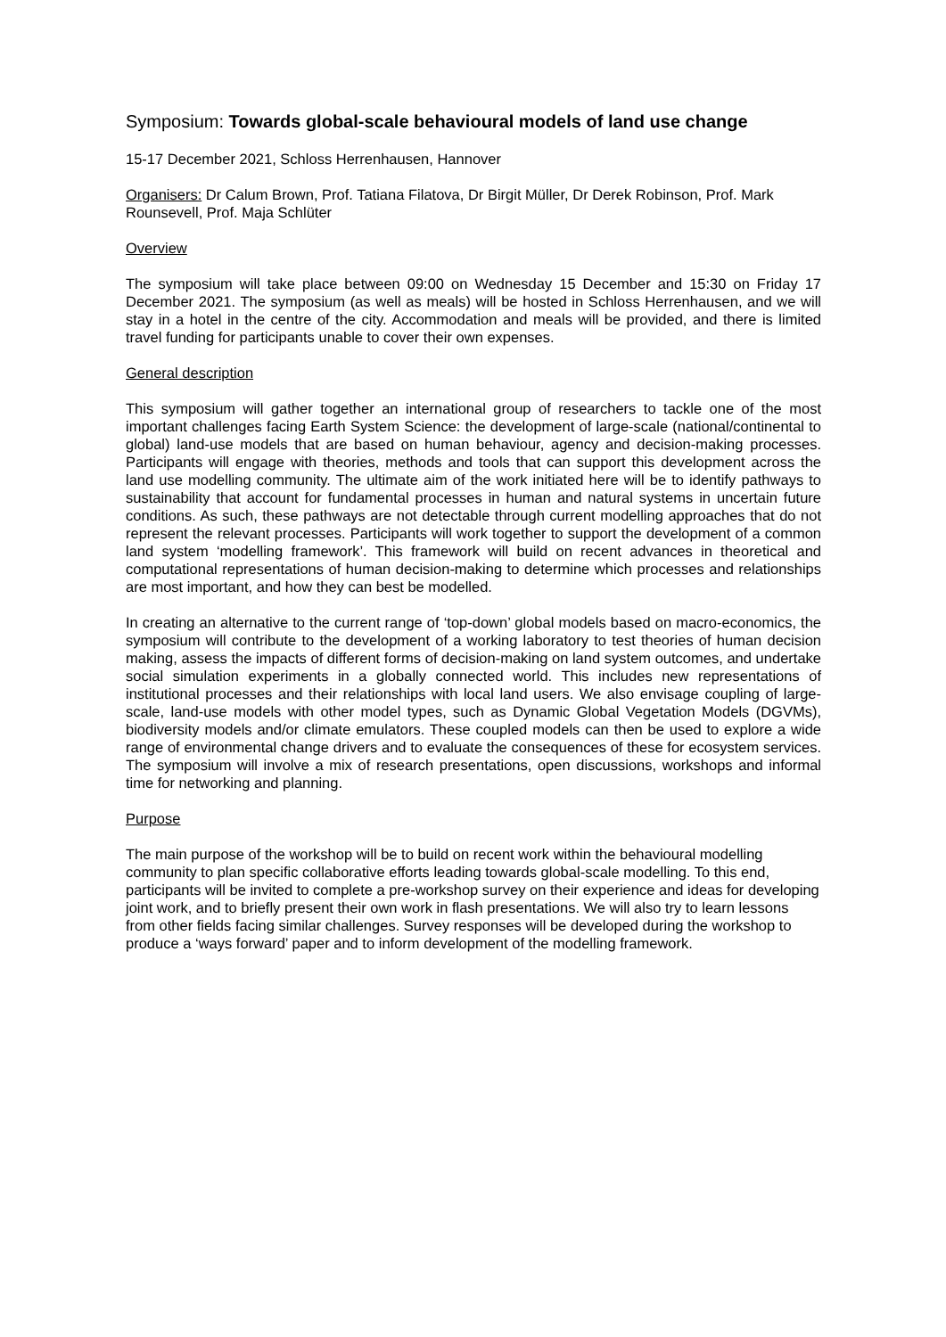Symposium: Towards global-scale behavioural models of land use change
15-17 December 2021, Schloss Herrenhausen, Hannover
Organisers: Dr Calum Brown, Prof. Tatiana Filatova, Dr Birgit Müller, Dr Derek Robinson, Prof. Mark Rounsevell, Prof. Maja Schlüter
Overview
The symposium will take place between 09:00 on Wednesday 15 December and 15:30 on Friday 17 December 2021. The symposium (as well as meals) will be hosted in Schloss Herrenhausen, and we will stay in a hotel in the centre of the city. Accommodation and meals will be provided, and there is limited travel funding for participants unable to cover their own expenses.
General description
This symposium will gather together an international group of researchers to tackle one of the most important challenges facing Earth System Science: the development of large-scale (national/continental to global) land-use models that are based on human behaviour, agency and decision-making processes. Participants will engage with theories, methods and tools that can support this development across the land use modelling community. The ultimate aim of the work initiated here will be to identify pathways to sustainability that account for fundamental processes in human and natural systems in uncertain future conditions. As such, these pathways are not detectable through current modelling approaches that do not represent the relevant processes. Participants will work together to support the development of a common land system ‘modelling framework’. This framework will build on recent advances in theoretical and computational representations of human decision-making to determine which processes and relationships are most important, and how they can best be modelled.
In creating an alternative to the current range of ‘top-down’ global models based on macro-economics, the symposium will contribute to the development of a working laboratory to test theories of human decision making, assess the impacts of different forms of decision-making on land system outcomes, and undertake social simulation experiments in a globally connected world. This includes new representations of institutional processes and their relationships with local land users. We also envisage coupling of large-scale, land-use models with other model types, such as Dynamic Global Vegetation Models (DGVMs), biodiversity models and/or climate emulators. These coupled models can then be used to explore a wide range of environmental change drivers and to evaluate the consequences of these for ecosystem services. The symposium will involve a mix of research presentations, open discussions, workshops and informal time for networking and planning.
Purpose
The main purpose of the workshop will be to build on recent work within the behavioural modelling community to plan specific collaborative efforts leading towards global-scale modelling. To this end, participants will be invited to complete a pre-workshop survey on their experience and ideas for developing joint work, and to briefly present their own work in flash presentations. We will also try to learn lessons from other fields facing similar challenges. Survey responses will be developed during the workshop to produce a ‘ways forward’ paper and to inform development of the modelling framework.